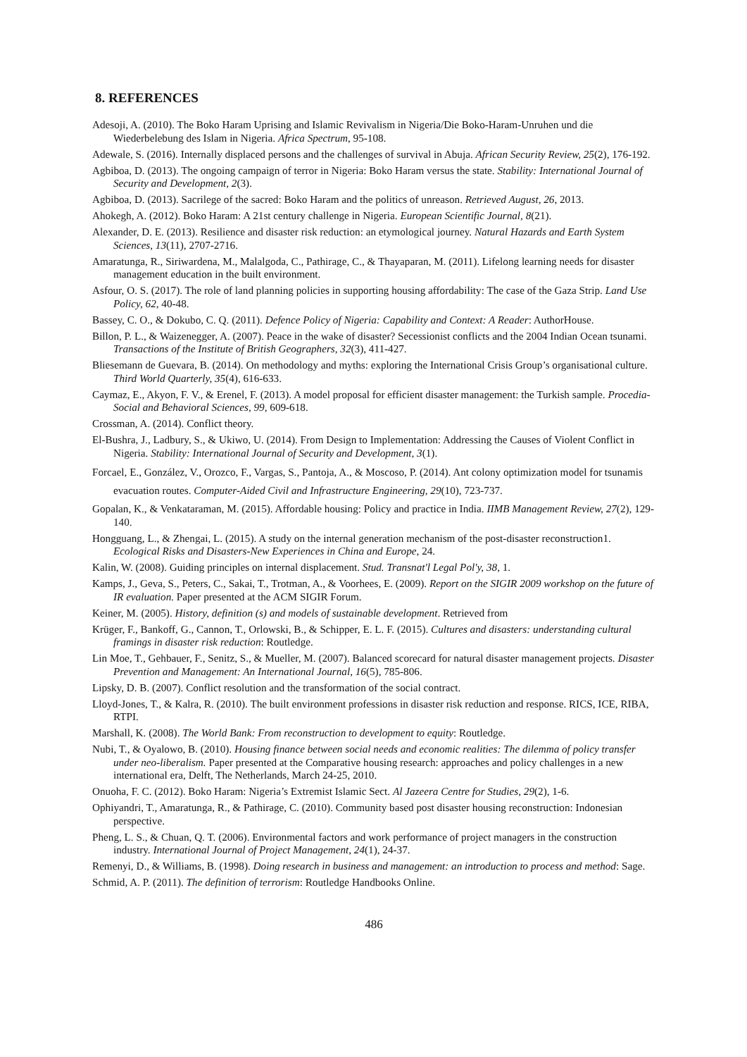8. REFERENCES
Adesoji, A. (2010). The Boko Haram Uprising and Islamic Revivalism in Nigeria/Die Boko-Haram-Unruhen und die Wiederbelebung des Islam in Nigeria. Africa Spectrum, 95-108.
Adewale, S. (2016). Internally displaced persons and the challenges of survival in Abuja. African Security Review, 25(2), 176-192.
Agbiboa, D. (2013). The ongoing campaign of terror in Nigeria: Boko Haram versus the state. Stability: International Journal of Security and Development, 2(3).
Agbiboa, D. (2013). Sacrilege of the sacred: Boko Haram and the politics of unreason. Retrieved August, 26, 2013.
Ahokegh, A. (2012). Boko Haram: A 21st century challenge in Nigeria. European Scientific Journal, 8(21).
Alexander, D. E. (2013). Resilience and disaster risk reduction: an etymological journey. Natural Hazards and Earth System Sciences, 13(11), 2707-2716.
Amaratunga, R., Siriwardena, M., Malalgoda, C., Pathirage, C., & Thayaparan, M. (2011). Lifelong learning needs for disaster management education in the built environment.
Asfour, O. S. (2017). The role of land planning policies in supporting housing affordability: The case of the Gaza Strip. Land Use Policy, 62, 40-48.
Bassey, C. O., & Dokubo, C. Q. (2011). Defence Policy of Nigeria: Capability and Context: A Reader: AuthorHouse.
Billon, P. L., & Waizenegger, A. (2007). Peace in the wake of disaster? Secessionist conflicts and the 2004 Indian Ocean tsunami. Transactions of the Institute of British Geographers, 32(3), 411-427.
Bliesemann de Guevara, B. (2014). On methodology and myths: exploring the International Crisis Group’s organisational culture. Third World Quarterly, 35(4), 616-633.
Caymaz, E., Akyon, F. V., & Erenel, F. (2013). A model proposal for efficient disaster management: the Turkish sample. Procedia-Social and Behavioral Sciences, 99, 609-618.
Crossman, A. (2014). Conflict theory.
El-Bushra, J., Ladbury, S., & Ukiwo, U. (2014). From Design to Implementation: Addressing the Causes of Violent Conflict in Nigeria. Stability: International Journal of Security and Development, 3(1).
Forcael, E., González, V., Orozco, F., Vargas, S., Pantoja, A., & Moscoso, P. (2014). Ant colony optimization model for tsunamis evacuation routes. Computer‐Aided Civil and Infrastructure Engineering, 29(10), 723-737.
Gopalan, K., & Venkataraman, M. (2015). Affordable housing: Policy and practice in India. IIMB Management Review, 27(2), 129-140.
Hongguang, L., & Zhengai, L. (2015). A study on the internal generation mechanism of the post-disaster reconstruction1. Ecological Risks and Disasters-New Experiences in China and Europe, 24.
Kalin, W. (2008). Guiding principles on internal displacement. Stud. Transnat'l Legal Pol'y, 38, 1.
Kamps, J., Geva, S., Peters, C., Sakai, T., Trotman, A., & Voorhees, E. (2009). Report on the SIGIR 2009 workshop on the future of IR evaluation. Paper presented at the ACM SIGIR Forum.
Keiner, M. (2005). History, definition (s) and models of sustainable development. Retrieved from
Krüger, F., Bankoff, G., Cannon, T., Orlowski, B., & Schipper, E. L. F. (2015). Cultures and disasters: understanding cultural framings in disaster risk reduction: Routledge.
Lin Moe, T., Gehbauer, F., Senitz, S., & Mueller, M. (2007). Balanced scorecard for natural disaster management projects. Disaster Prevention and Management: An International Journal, 16(5), 785-806.
Lipsky, D. B. (2007). Conflict resolution and the transformation of the social contract.
Lloyd-Jones, T., & Kalra, R. (2010). The built environment professions in disaster risk reduction and response. RICS, ICE, RIBA, RTPI.
Marshall, K. (2008). The World Bank: From reconstruction to development to equity: Routledge.
Nubi, T., & Oyalowo, B. (2010). Housing finance between social needs and economic realities: The dilemma of policy transfer under neo-liberalism. Paper presented at the Comparative housing research: approaches and policy challenges in a new international era, Delft, The Netherlands, March 24-25, 2010.
Onuoha, F. C. (2012). Boko Haram: Nigeria’s Extremist Islamic Sect. Al Jazeera Centre for Studies, 29(2), 1-6.
Ophiyandri, T., Amaratunga, R., & Pathirage, C. (2010). Community based post disaster housing reconstruction: Indonesian perspective.
Pheng, L. S., & Chuan, Q. T. (2006). Environmental factors and work performance of project managers in the construction industry. International Journal of Project Management, 24(1), 24-37.
Remenyi, D., & Williams, B. (1998). Doing research in business and management: an introduction to process and method: Sage.
Schmid, A. P. (2011). The definition of terrorism: Routledge Handbooks Online.
486